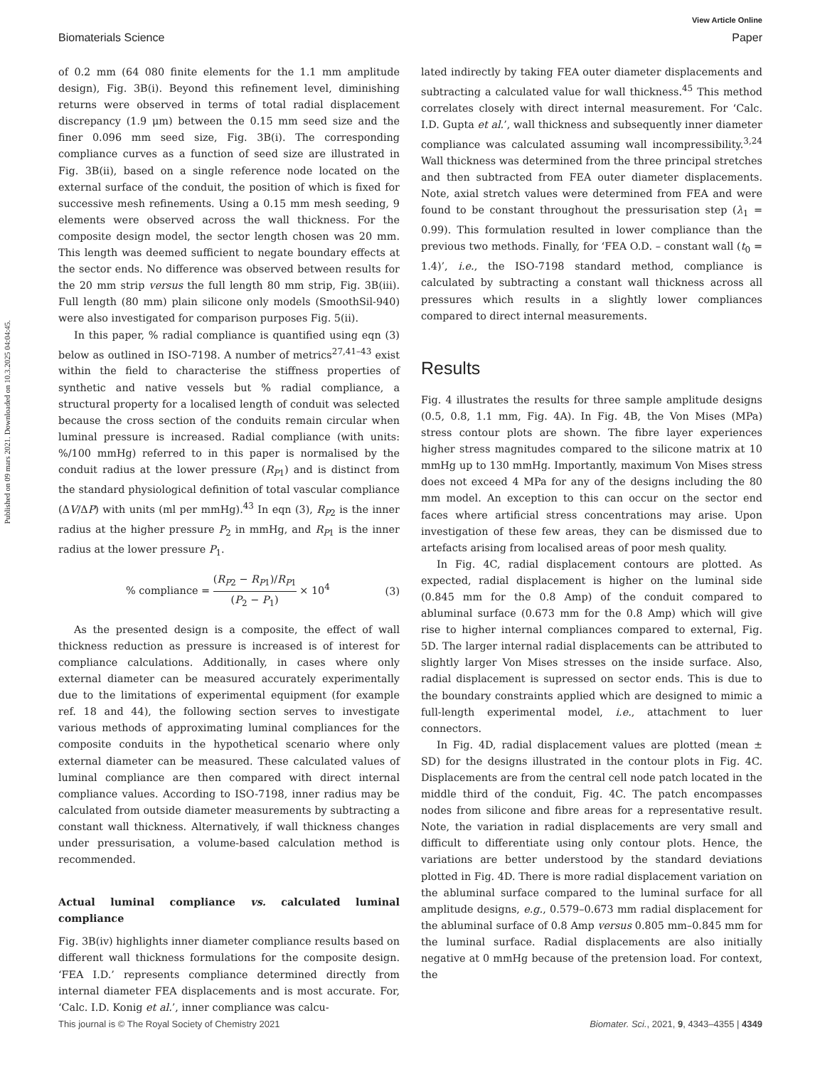Published on 09 mars 2021. Downloaded on 10.3.2025 04:04:45.
View Article Online
Biomaterials Science Paper
of 0.2 mm (64 080 finite elements for the 1.1 mm amplitude design), Fig. 3B(i). Beyond this refinement level, diminishing returns were observed in terms of total radial displacement discrepancy (1.9 μm) between the 0.15 mm seed size and the finer 0.096 mm seed size, Fig. 3B(i). The corresponding compliance curves as a function of seed size are illustrated in Fig. 3B(ii), based on a single reference node located on the external surface of the conduit, the position of which is fixed for successive mesh refinements. Using a 0.15 mm mesh seeding, 9 elements were observed across the wall thickness. For the composite design model, the sector length chosen was 20 mm. This length was deemed sufficient to negate boundary effects at the sector ends. No difference was observed between results for the 20 mm strip versus the full length 80 mm strip, Fig. 3B(iii). Full length (80 mm) plain silicone only models (SmoothSil-940) were also investigated for comparison purposes Fig. 5(ii).
In this paper, % radial compliance is quantified using eqn (3) below as outlined in ISO-7198. A number of metrics<sup>27,41–43</sup> exist within the field to characterise the stiffness properties of synthetic and native vessels but % radial compliance, a structural property for a localised length of conduit was selected because the cross section of the conduits remain circular when luminal pressure is increased. Radial compliance (with units: %/100 mmHg) referred to in this paper is normalised by the conduit radius at the lower pressure (R<sub>P1</sub>) and is distinct from the standard physiological definition of total vascular compliance (ΔV/ΔP) with units (ml per mmHg).<sup>43</sup> In eqn (3), R<sub>P2</sub> is the inner radius at the higher pressure P<sub>2</sub> in mmHg, and R<sub>P1</sub> is the inner radius at the lower pressure P<sub>1</sub>.
% compliance = (R<sub>P2</sub> − R<sub>P1</sub>)/R<sub>P1</sub> (P<sub>2</sub> − P<sub>1</sub>) × 10<sup>4</sup> (3)
As the presented design is a composite, the effect of wall thickness reduction as pressure is increased is of interest for compliance calculations. Additionally, in cases where only external diameter can be measured accurately experimentally due to the limitations of experimental equipment (for example ref. 18 and 44), the following section serves to investigate various methods of approximating luminal compliances for the composite conduits in the hypothetical scenario where only external diameter can be measured. These calculated values of luminal compliance are then compared with direct internal compliance values. According to ISO-7198, inner radius may be calculated from outside diameter measurements by subtracting a constant wall thickness. Alternatively, if wall thickness changes under pressurisation, a volume-based calculation method is recommended.
Actual luminal compliance vs. calculated luminal compliance
Fig. 3B(iv) highlights inner diameter compliance results based on different wall thickness formulations for the composite design. ‘FEA I.D.’ represents compliance determined directly from internal diameter FEA displacements and is most accurate. For, ‘Calc. I.D. Konig et al.’, inner compliance was calcu-
lated indirectly by taking FEA outer diameter displacements and subtracting a calculated value for wall thickness.<sup>45</sup> This method correlates closely with direct internal measurement. For ‘Calc. I.D. Gupta et al.’, wall thickness and subsequently inner diameter compliance was calculated assuming wall incompressibility.<sup>3,24</sup> Wall thickness was determined from the three principal stretches and then subtracted from FEA outer diameter displacements. Note, axial stretch values were determined from FEA and were found to be constant throughout the pressurisation step (λ<sub>1</sub> = 0.99). This formulation resulted in lower compliance than the previous two methods. Finally, for ‘FEA O.D. – constant wall (t<sub>0</sub> = 1.4)’, i.e., the ISO-7198 standard method, compliance is calculated by subtracting a constant wall thickness across all pressures which results in a slightly lower compliances compared to direct internal measurements.
Results
Fig. 4 illustrates the results for three sample amplitude designs (0.5, 0.8, 1.1 mm, Fig. 4A). In Fig. 4B, the Von Mises (MPa) stress contour plots are shown. The fibre layer experiences higher stress magnitudes compared to the silicone matrix at 10 mmHg up to 130 mmHg. Importantly, maximum Von Mises stress does not exceed 4 MPa for any of the designs including the 80 mm model. An exception to this can occur on the sector end faces where artificial stress concentrations may arise. Upon investigation of these few areas, they can be dismissed due to artefacts arising from localised areas of poor mesh quality.
In Fig. 4C, radial displacement contours are plotted. As expected, radial displacement is higher on the luminal side (0.845 mm for the 0.8 Amp) of the conduit compared to abluminal surface (0.673 mm for the 0.8 Amp) which will give rise to higher internal compliances compared to external, Fig. 5D. The larger internal radial displacements can be attributed to slightly larger Von Mises stresses on the inside surface. Also, radial displacement is supressed on sector ends. This is due to the boundary constraints applied which are designed to mimic a full-length experimental model, i.e., attachment to luer connectors.
In Fig. 4D, radial displacement values are plotted (mean ± SD) for the designs illustrated in the contour plots in Fig. 4C. Displacements are from the central cell node patch located in the middle third of the conduit, Fig. 4C. The patch encompasses nodes from silicone and fibre areas for a representative result. Note, the variation in radial displacements are very small and difficult to differentiate using only contour plots. Hence, the variations are better understood by the standard deviations plotted in Fig. 4D. There is more radial displacement variation on the abluminal surface compared to the luminal surface for all amplitude designs, e.g., 0.579–0.673 mm radial displacement for the abluminal surface of 0.8 Amp versus 0.805 mm–0.845 mm for the luminal surface. Radial displacements are also initially negative at 0 mmHg because of the pretension load. For context, the
This journal is © The Royal Society of Chemistry 2021 Biomater. Sci., 2021, 9, 4343–4355 | 4349